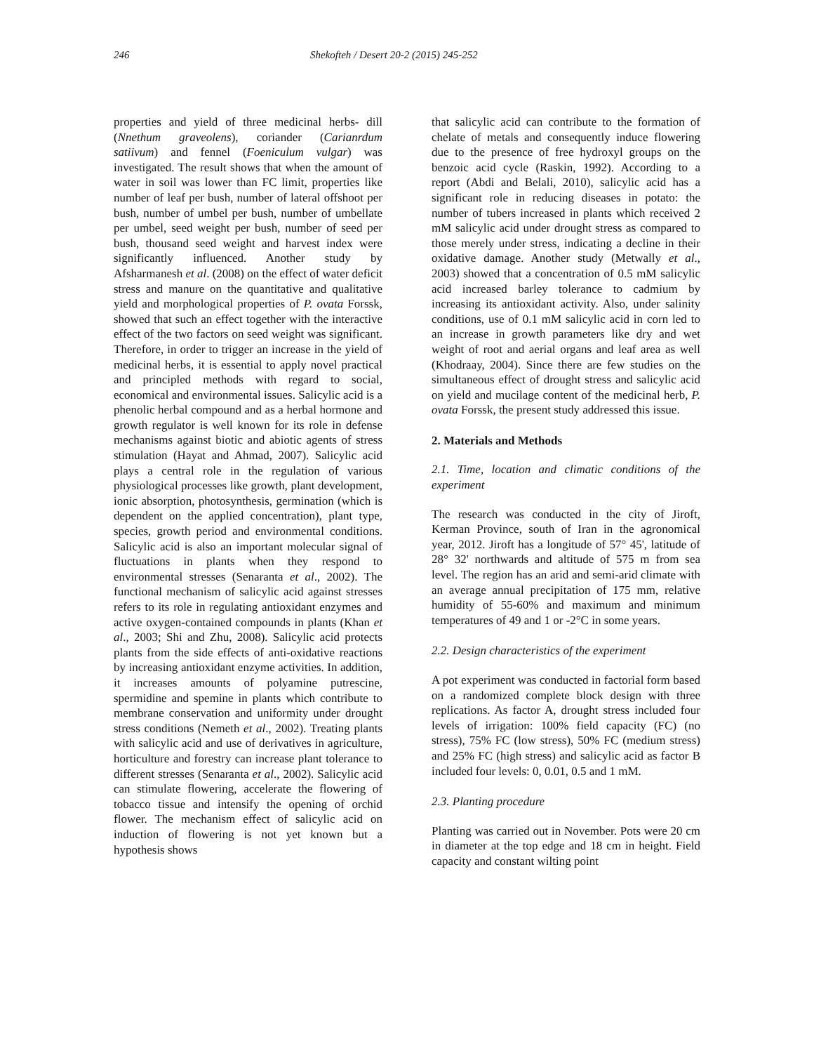246 Shekofteh / Desert 20-2 (2015) 245-252
properties and yield of three medicinal herbs- dill (Nnethum graveolens), coriander (Carianrdum satiivum) and fennel (Foeniculum vulgar) was investigated. The result shows that when the amount of water in soil was lower than FC limit, properties like number of leaf per bush, number of lateral offshoot per bush, number of umbel per bush, number of umbellate per umbel, seed weight per bush, number of seed per bush, thousand seed weight and harvest index were significantly influenced. Another study by Afsharmanesh et al. (2008) on the effect of water deficit stress and manure on the quantitative and qualitative yield and morphological properties of P. ovata Forssk, showed that such an effect together with the interactive effect of the two factors on seed weight was significant. Therefore, in order to trigger an increase in the yield of medicinal herbs, it is essential to apply novel practical and principled methods with regard to social, economical and environmental issues. Salicylic acid is a phenolic herbal compound and as a herbal hormone and growth regulator is well known for its role in defense mechanisms against biotic and abiotic agents of stress stimulation (Hayat and Ahmad, 2007). Salicylic acid plays a central role in the regulation of various physiological processes like growth, plant development, ionic absorption, photosynthesis, germination (which is dependent on the applied concentration), plant type, species, growth period and environmental conditions. Salicylic acid is also an important molecular signal of fluctuations in plants when they respond to environmental stresses (Senaranta et al., 2002). The functional mechanism of salicylic acid against stresses refers to its role in regulating antioxidant enzymes and active oxygen-contained compounds in plants (Khan et al., 2003; Shi and Zhu, 2008). Salicylic acid protects plants from the side effects of anti-oxidative reactions by increasing antioxidant enzyme activities. In addition, it increases amounts of polyamine putrescine, spermidine and spemine in plants which contribute to membrane conservation and uniformity under drought stress conditions (Nemeth et al., 2002). Treating plants with salicylic acid and use of derivatives in agriculture, horticulture and forestry can increase plant tolerance to different stresses (Senaranta et al., 2002). Salicylic acid can stimulate flowering, accelerate the flowering of tobacco tissue and intensify the opening of orchid flower. The mechanism effect of salicylic acid on induction of flowering is not yet known but a hypothesis shows
that salicylic acid can contribute to the formation of chelate of metals and consequently induce flowering due to the presence of free hydroxyl groups on the benzoic acid cycle (Raskin, 1992). According to a report (Abdi and Belali, 2010), salicylic acid has a significant role in reducing diseases in potato: the number of tubers increased in plants which received 2 mM salicylic acid under drought stress as compared to those merely under stress, indicating a decline in their oxidative damage. Another study (Metwally et al., 2003) showed that a concentration of 0.5 mM salicylic acid increased barley tolerance to cadmium by increasing its antioxidant activity. Also, under salinity conditions, use of 0.1 mM salicylic acid in corn led to an increase in growth parameters like dry and wet weight of root and aerial organs and leaf area as well (Khodraay, 2004). Since there are few studies on the simultaneous effect of drought stress and salicylic acid on yield and mucilage content of the medicinal herb, P. ovata Forssk, the present study addressed this issue.
2. Materials and Methods
2.1. Time, location and climatic conditions of the experiment
The research was conducted in the city of Jiroft, Kerman Province, south of Iran in the agronomical year, 2012. Jiroft has a longitude of 57° 45', latitude of 28° 32' northwards and altitude of 575 m from sea level. The region has an arid and semi-arid climate with an average annual precipitation of 175 mm, relative humidity of 55-60% and maximum and minimum temperatures of 49 and 1 or -2°C in some years.
2.2. Design characteristics of the experiment
A pot experiment was conducted in factorial form based on a randomized complete block design with three replications. As factor A, drought stress included four levels of irrigation: 100% field capacity (FC) (no stress), 75% FC (low stress), 50% FC (medium stress) and 25% FC (high stress) and salicylic acid as factor B included four levels: 0, 0.01, 0.5 and 1 mM.
2.3. Planting procedure
Planting was carried out in November. Pots were 20 cm in diameter at the top edge and 18 cm in height. Field capacity and constant wilting point